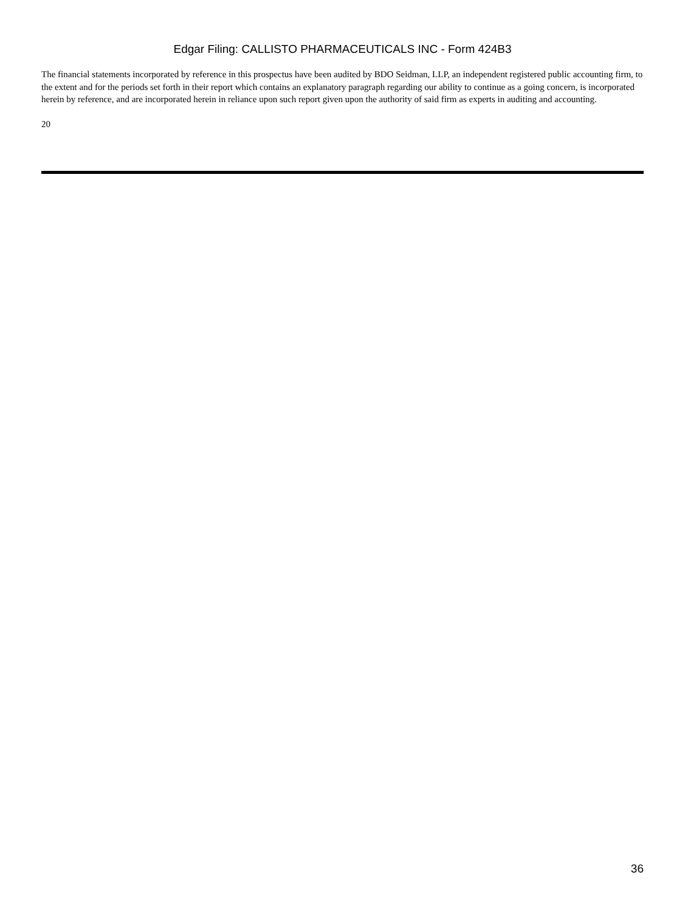Edgar Filing: CALLISTO PHARMACEUTICALS INC - Form 424B3
The financial statements incorporated by reference in this prospectus have been audited by BDO Seidman, LLP, an independent registered public accounting firm, to the extent and for the periods set forth in their report which contains an explanatory paragraph regarding our ability to continue as a going concern, is incorporated herein by reference, and are incorporated herein in reliance upon such report given upon the authority of said firm as experts in auditing and accounting.
20
36